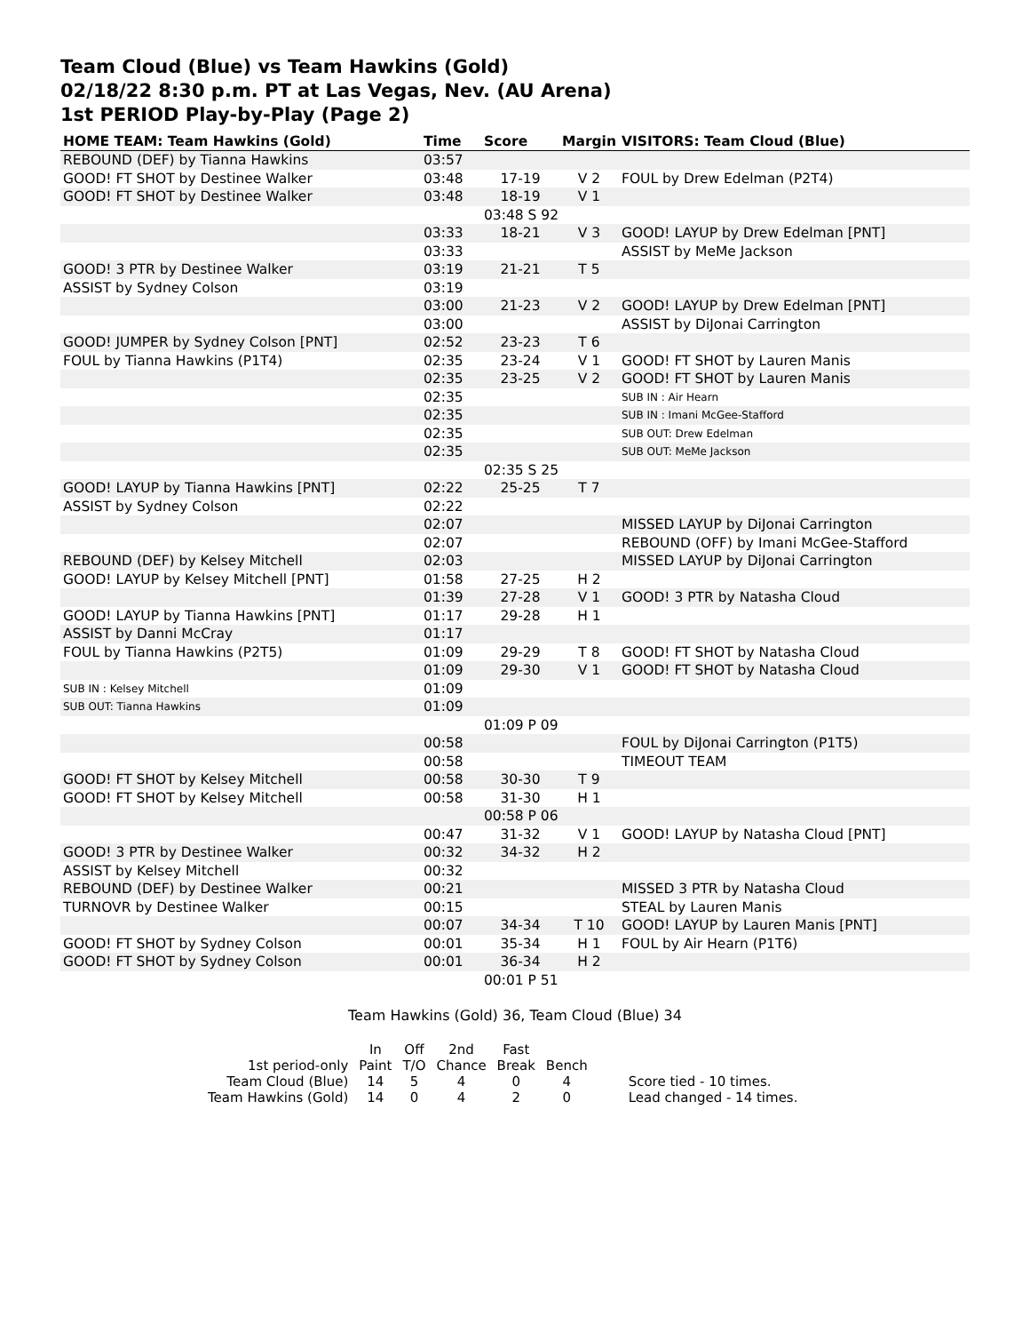Team Cloud (Blue) vs Team Hawkins (Gold)
02/18/22 8:30 p.m. PT at Las Vegas, Nev. (AU Arena)
1st PERIOD Play-by-Play (Page 2)
| HOME TEAM: Team Hawkins (Gold) | Time | Score | Margin | VISITORS: Team Cloud (Blue) |
| --- | --- | --- | --- | --- |
| REBOUND (DEF) by Tianna Hawkins | 03:57 | | | |
| GOOD! FT SHOT by Destinee Walker | 03:48 | 17-19 | V 2 | FOUL by Drew Edelman (P2T4) |
| GOOD! FT SHOT by Destinee Walker | 03:48 | 18-19 | V 1 | |
| | | 03:48 S 92 | | |
| | 03:33 | 18-21 | V 3 | GOOD! LAYUP by Drew Edelman [PNT] |
| | 03:33 | | | ASSIST by MeMe Jackson |
| GOOD! 3 PTR by Destinee Walker | 03:19 | 21-21 | T 5 | |
| ASSIST by Sydney Colson | 03:19 | | | |
| | 03:00 | 21-23 | V 2 | GOOD! LAYUP by Drew Edelman [PNT] |
| | 03:00 | | | ASSIST by DiJonai Carrington |
| GOOD! JUMPER by Sydney Colson [PNT] | 02:52 | 23-23 | T 6 | |
| FOUL by Tianna Hawkins (P1T4) | 02:35 | 23-24 | V 1 | GOOD! FT SHOT by Lauren Manis |
| | 02:35 | 23-25 | V 2 | GOOD! FT SHOT by Lauren Manis |
| | 02:35 | | | SUB IN : Air Hearn |
| | 02:35 | | | SUB IN : Imani McGee-Stafford |
| | 02:35 | | | SUB OUT: Drew Edelman |
| | 02:35 | | | SUB OUT: MeMe Jackson |
| | | 02:35 S 25 | | |
| GOOD! LAYUP by Tianna Hawkins [PNT] | 02:22 | 25-25 | T 7 | |
| ASSIST by Sydney Colson | 02:22 | | | |
| | 02:07 | | | MISSED LAYUP by DiJonai Carrington |
| | 02:07 | | | REBOUND (OFF) by Imani McGee-Stafford |
| REBOUND (DEF) by Kelsey Mitchell | 02:03 | | | MISSED LAYUP by DiJonai Carrington |
| GOOD! LAYUP by Kelsey Mitchell [PNT] | 01:58 | 27-25 | H 2 | |
| | 01:39 | 27-28 | V 1 | GOOD! 3 PTR by Natasha Cloud |
| GOOD! LAYUP by Tianna Hawkins [PNT] | 01:17 | 29-28 | H 1 | |
| ASSIST by Danni McCray | 01:17 | | | |
| FOUL by Tianna Hawkins (P2T5) | 01:09 | 29-29 | T 8 | GOOD! FT SHOT by Natasha Cloud |
| | 01:09 | 29-30 | V 1 | GOOD! FT SHOT by Natasha Cloud |
| SUB IN : Kelsey Mitchell | 01:09 | | | |
| SUB OUT: Tianna Hawkins | 01:09 | | | |
| | | 01:09 P 09 | | |
| | 00:58 | | | FOUL by DiJonai Carrington (P1T5) |
| | 00:58 | | | TIMEOUT TEAM |
| GOOD! FT SHOT by Kelsey Mitchell | 00:58 | 30-30 | T 9 | |
| GOOD! FT SHOT by Kelsey Mitchell | 00:58 | 31-30 | H 1 | |
| | | 00:58 P 06 | | |
| | 00:47 | 31-32 | V 1 | GOOD! LAYUP by Natasha Cloud [PNT] |
| GOOD! 3 PTR by Destinee Walker | 00:32 | 34-32 | H 2 | |
| ASSIST by Kelsey Mitchell | 00:32 | | | |
| REBOUND (DEF) by Destinee Walker | 00:21 | | | MISSED 3 PTR by Natasha Cloud |
| TURNOVR by Destinee Walker | 00:15 | | | STEAL by Lauren Manis |
| | 00:07 | 34-34 | T 10 | GOOD! LAYUP by Lauren Manis [PNT] |
| GOOD! FT SHOT by Sydney Colson | 00:01 | 35-34 | H 1 | FOUL by Air Hearn (P1T6) |
| GOOD! FT SHOT by Sydney Colson | 00:01 | 36-34 | H 2 | |
| | | 00:01 P 51 | | |
Team Hawkins (Gold) 36, Team Cloud (Blue) 34
| | In | Off | 2nd | Fast | | |
| 1st period-only | Paint | T/O | Chance | Break | Bench | |
| Team Cloud (Blue) | 14 | 5 | 4 | 0 | 4 | Score tied - 10 times. |
| Team Hawkins (Gold) | 14 | 0 | 4 | 2 | 0 | Lead changed - 14 times. |